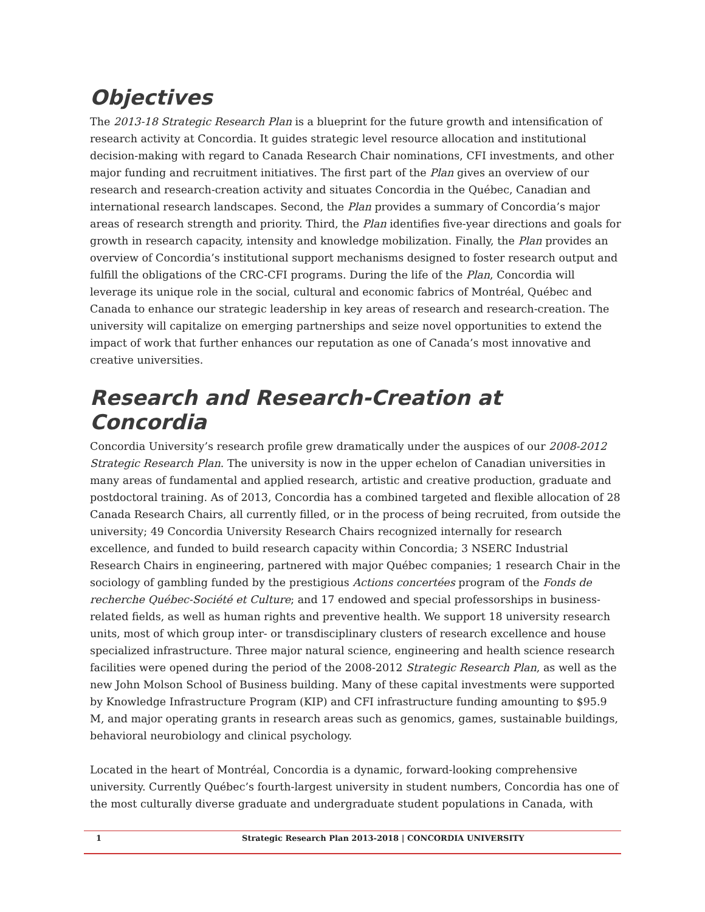Objectives
The 2013-18 Strategic Research Plan is a blueprint for the future growth and intensification of research activity at Concordia. It guides strategic level resource allocation and institutional decision-making with regard to Canada Research Chair nominations, CFI investments, and other major funding and recruitment initiatives. The first part of the Plan gives an overview of our research and research-creation activity and situates Concordia in the Québec, Canadian and international research landscapes. Second, the Plan provides a summary of Concordia’s major areas of research strength and priority. Third, the Plan identifies five-year directions and goals for growth in research capacity, intensity and knowledge mobilization. Finally, the Plan provides an overview of Concordia’s institutional support mechanisms designed to foster research output and fulfill the obligations of the CRC-CFI programs. During the life of the Plan, Concordia will leverage its unique role in the social, cultural and economic fabrics of Montréal, Québec and Canada to enhance our strategic leadership in key areas of research and research-creation. The university will capitalize on emerging partnerships and seize novel opportunities to extend the impact of work that further enhances our reputation as one of Canada’s most innovative and creative universities.
Research and Research-Creation at Concordia
Concordia University’s research profile grew dramatically under the auspices of our 2008-2012 Strategic Research Plan. The university is now in the upper echelon of Canadian universities in many areas of fundamental and applied research, artistic and creative production, graduate and postdoctoral training. As of 2013, Concordia has a combined targeted and flexible allocation of 28 Canada Research Chairs, all currently filled, or in the process of being recruited, from outside the university; 49 Concordia University Research Chairs recognized internally for research excellence, and funded to build research capacity within Concordia; 3 NSERC Industrial Research Chairs in engineering, partnered with major Québec companies; 1 research Chair in the sociology of gambling funded by the prestigious Actions concertées program of the Fonds de recherche Québec-Société et Culture; and 17 endowed and special professorships in business-related fields, as well as human rights and preventive health. We support 18 university research units, most of which group inter- or transdisciplinary clusters of research excellence and house specialized infrastructure. Three major natural science, engineering and health science research facilities were opened during the period of the 2008-2012 Strategic Research Plan, as well as the new John Molson School of Business building. Many of these capital investments were supported by Knowledge Infrastructure Program (KIP) and CFI infrastructure funding amounting to $95.9 M, and major operating grants in research areas such as genomics, games, sustainable buildings, behavioral neurobiology and clinical psychology.
Located in the heart of Montréal, Concordia is a dynamic, forward-looking comprehensive university. Currently Québec’s fourth-largest university in student numbers, Concordia has one of the most culturally diverse graduate and undergraduate student populations in Canada, with
1 Strategic Research Plan 2013-2018 | CONCORDIA UNIVERSITY